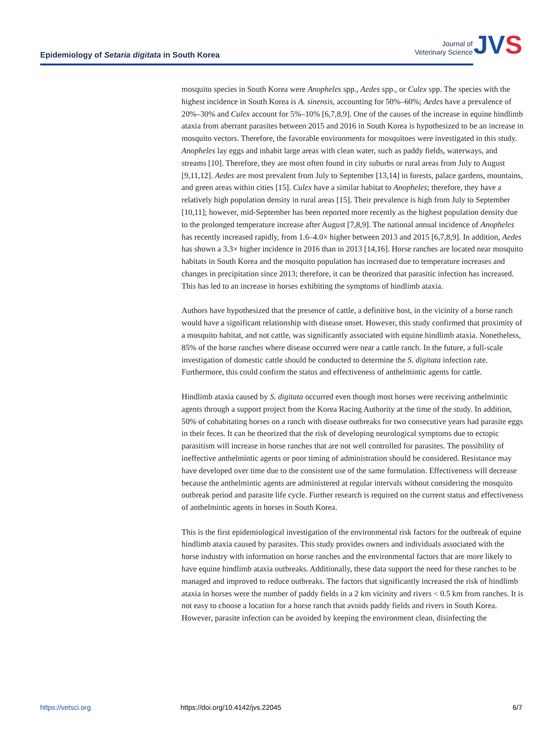Epidemiology of Setaria digitata in South Korea
Journal of
Veterinary Science
JVS
mosquito species in South Korea were Anopheles spp., Aedes spp., or Culex spp. The species with the highest incidence in South Korea is A. sinensis, accounting for 50%–60%; Aedes have a prevalence of 20%–30% and Culex account for 5%–10% [6,7,8,9]. One of the causes of the increase in equine hindlimb ataxia from aberrant parasites between 2015 and 2016 in South Korea is hypothesized to be an increase in mosquito vectors. Therefore, the favorable environments for mosquitoes were investigated in this study. Anopheles lay eggs and inhabit large areas with clean water, such as paddy fields, waterways, and streams [10]. Therefore, they are most often found in city suburbs or rural areas from July to August [9,11,12]. Aedes are most prevalent from July to September [13,14] in forests, palace gardens, mountains, and green areas within cities [15]. Culex have a similar habitat to Anopheles; therefore, they have a relatively high population density in rural areas [15]. Their prevalence is high from July to September [10,11]; however, mid-September has been reported more recently as the highest population density due to the prolonged temperature increase after August [7,8,9]. The national annual incidence of Anopheles has recently increased rapidly, from 1.6–4.0× higher between 2013 and 2015 [6,7,8,9]. In addition, Aedes has shown a 3.3× higher incidence in 2016 than in 2013 [14,16]. Horse ranches are located near mosquito habitats in South Korea and the mosquito population has increased due to temperature increases and changes in precipitation since 2013; therefore, it can be theorized that parasitic infection has increased. This has led to an increase in horses exhibiting the symptoms of hindlimb ataxia.
Authors have hypothesized that the presence of cattle, a definitive host, in the vicinity of a horse ranch would have a significant relationship with disease onset. However, this study confirmed that proximity of a mosquito habitat, and not cattle, was significantly associated with equine hindlimb ataxia. Nonetheless, 85% of the horse ranches where disease occurred were near a cattle ranch. In the future, a full-scale investigation of domestic cattle should be conducted to determine the S. digitata infection rate. Furthermore, this could confirm the status and effectiveness of anthelmintic agents for cattle.
Hindlimb ataxia caused by S. digitata occurred even though most horses were receiving anthelmintic agents through a support project from the Korea Racing Authority at the time of the study. In addition, 50% of cohabitating horses on a ranch with disease outbreaks for two consecutive years had parasite eggs in their feces. It can be theorized that the risk of developing neurological symptoms due to ectopic parasitism will increase in horse ranches that are not well controlled for parasites. The possibility of ineffective anthelmintic agents or poor timing of administration should be considered. Resistance may have developed over time due to the consistent use of the same formulation. Effectiveness will decrease because the anthelmintic agents are administered at regular intervals without considering the mosquito outbreak period and parasite life cycle. Further research is required on the current status and effectiveness of anthelmintic agents in horses in South Korea.
This is the first epidemiological investigation of the environmental risk factors for the outbreak of equine hindlimb ataxia caused by parasites. This study provides owners and individuals associated with the horse industry with information on horse ranches and the environmental factors that are more likely to have equine hindlimb ataxia outbreaks. Additionally, these data support the need for these ranches to be managed and improved to reduce outbreaks. The factors that significantly increased the risk of hindlimb ataxia in horses were the number of paddy fields in a 2 km vicinity and rivers < 0.5 km from ranches. It is not easy to choose a location for a horse ranch that avoids paddy fields and rivers in South Korea. However, parasite infection can be avoided by keeping the environment clean, disinfecting the
https://vetsci.org https://doi.org/10.4142/jvs.22045 6/7